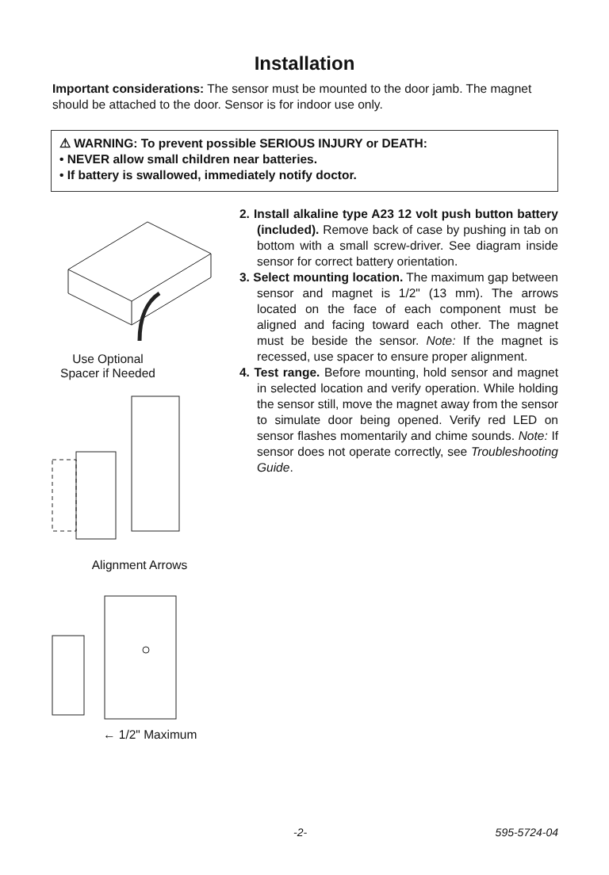Installation
Important considerations: The sensor must be mounted to the door jamb. The magnet should be attached to the door. Sensor is for indoor use only.
⚠ WARNING: To prevent possible SERIOUS INJURY or DEATH:
• NEVER allow small children near batteries.
• If battery is swallowed, immediately notify doctor.
Use Optional
Spacer if Needed
Alignment Arrows
← 1/2" Maximum
2. Install alkaline type A23 12 volt push button battery (included). Remove back of case by pushing in tab on bottom with a small screw-driver. See diagram inside sensor for correct battery orientation.
3. Select mounting location. The maximum gap between sensor and magnet is 1/2" (13 mm). The arrows located on the face of each component must be aligned and facing toward each other. The magnet must be beside the sensor. Note: If the magnet is recessed, use spacer to ensure proper alignment.
4. Test range. Before mounting, hold sensor and magnet in selected location and verify operation. While holding the sensor still, move the magnet away from the sensor to simulate door being opened. Verify red LED on sensor flashes momentarily and chime sounds. Note: If sensor does not operate correctly, see Troubleshooting Guide.
-2- 595-5724-04